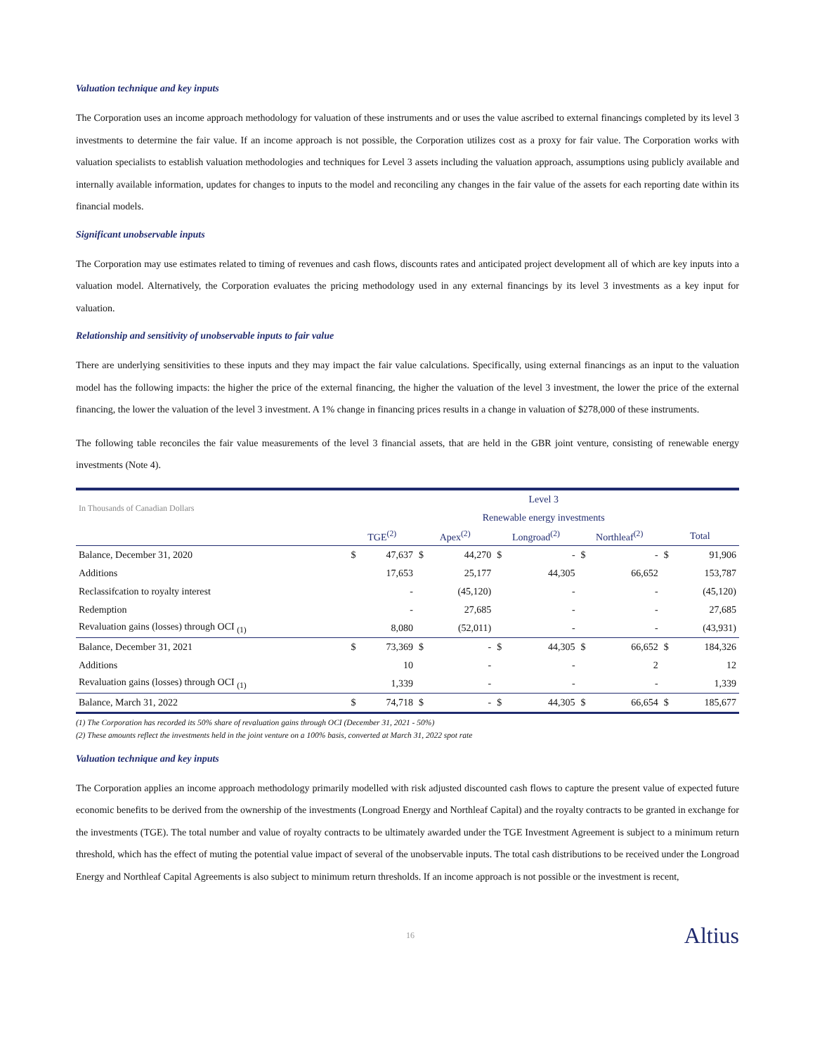Valuation technique and key inputs
The Corporation uses an income approach methodology for valuation of these instruments and or uses the value ascribed to external financings completed by its level 3 investments to determine the fair value. If an income approach is not possible, the Corporation utilizes cost as a proxy for fair value. The Corporation works with valuation specialists to establish valuation methodologies and techniques for Level 3 assets including the valuation approach, assumptions using publicly available and internally available information, updates for changes to inputs to the model and reconciling any changes in the fair value of the assets for each reporting date within its financial models.
Significant unobservable inputs
The Corporation may use estimates related to timing of revenues and cash flows, discounts rates and anticipated project development all of which are key inputs into a valuation model. Alternatively, the Corporation evaluates the pricing methodology used in any external financings by its level 3 investments as a key input for valuation.
Relationship and sensitivity of unobservable inputs to fair value
There are underlying sensitivities to these inputs and they may impact the fair value calculations. Specifically, using external financings as an input to the valuation model has the following impacts: the higher the price of the external financing, the higher the valuation of the level 3 investment, the lower the price of the external financing, the lower the valuation of the level 3 investment. A 1% change in financing prices results in a change in valuation of $278,000 of these instruments.
The following table reconciles the fair value measurements of the level 3 financial assets, that are held in the GBR joint venture, consisting of renewable energy investments (Note 4).
| In Thousands of Canadian Dollars | Level 3 | | | | | | | | | |
| | Renewable energy investments | | | | | | | | | |
| | TGE<sup>(2)</sup> | | Apex<sup>(2)</sup> | | Longroad<sup>(2)</sup> | | Northleaf<sup>(2)</sup> | | Total | |
| Balance, December 31, 2020 | $ | 47,637 | $ | 44,270 | $ | - | $ | - | $ | 91,906 |
| Additions | | 17,653 | | 25,177 | | 44,305 | | 66,652 | | 153,787 |
| Reclassifcation to royalty interest | | - | | (45,120) | | - | | - | | (45,120) |
| Redemption | | - | | 27,685 | | - | | - | | 27,685 |
| Revaluation gains (losses) through OCI <sub>(1)</sub> | | 8,080 | | (52,011) | | - | | - | | (43,931) |
| Balance, December 31, 2021 | $ | 73,369 | $ | - | $ | 44,305 | $ | 66,652 | $ | 184,326 |
| Additions | | 10 | | - | | - | | 2 | | 12 |
| Revaluation gains (losses) through OCI <sub>(1)</sub> | | 1,339 | | - | | - | | - | | 1,339 |
| Balance, March 31, 2022 | $ | 74,718 | $ | - | $ | 44,305 | $ | 66,654 | $ | 185,677 |
(1) The Corporation has recorded its 50% share of revaluation gains through OCI (December 31, 2021 - 50%)
(2) These amounts reflect the investments held in the joint venture on a 100% basis, converted at March 31, 2022 spot rate
Valuation technique and key inputs
The Corporation applies an income approach methodology primarily modelled with risk adjusted discounted cash flows to capture the present value of expected future economic benefits to be derived from the ownership of the investments (Longroad Energy and Northleaf Capital) and the royalty contracts to be granted in exchange for the investments (TGE). The total number and value of royalty contracts to be ultimately awarded under the TGE Investment Agreement is subject to a minimum return threshold, which has the effect of muting the potential value impact of several of the unobservable inputs. The total cash distributions to be received under the Longroad Energy and Northleaf Capital Agreements is also subject to minimum return thresholds. If an income approach is not possible or the investment is recent,
16 Altius